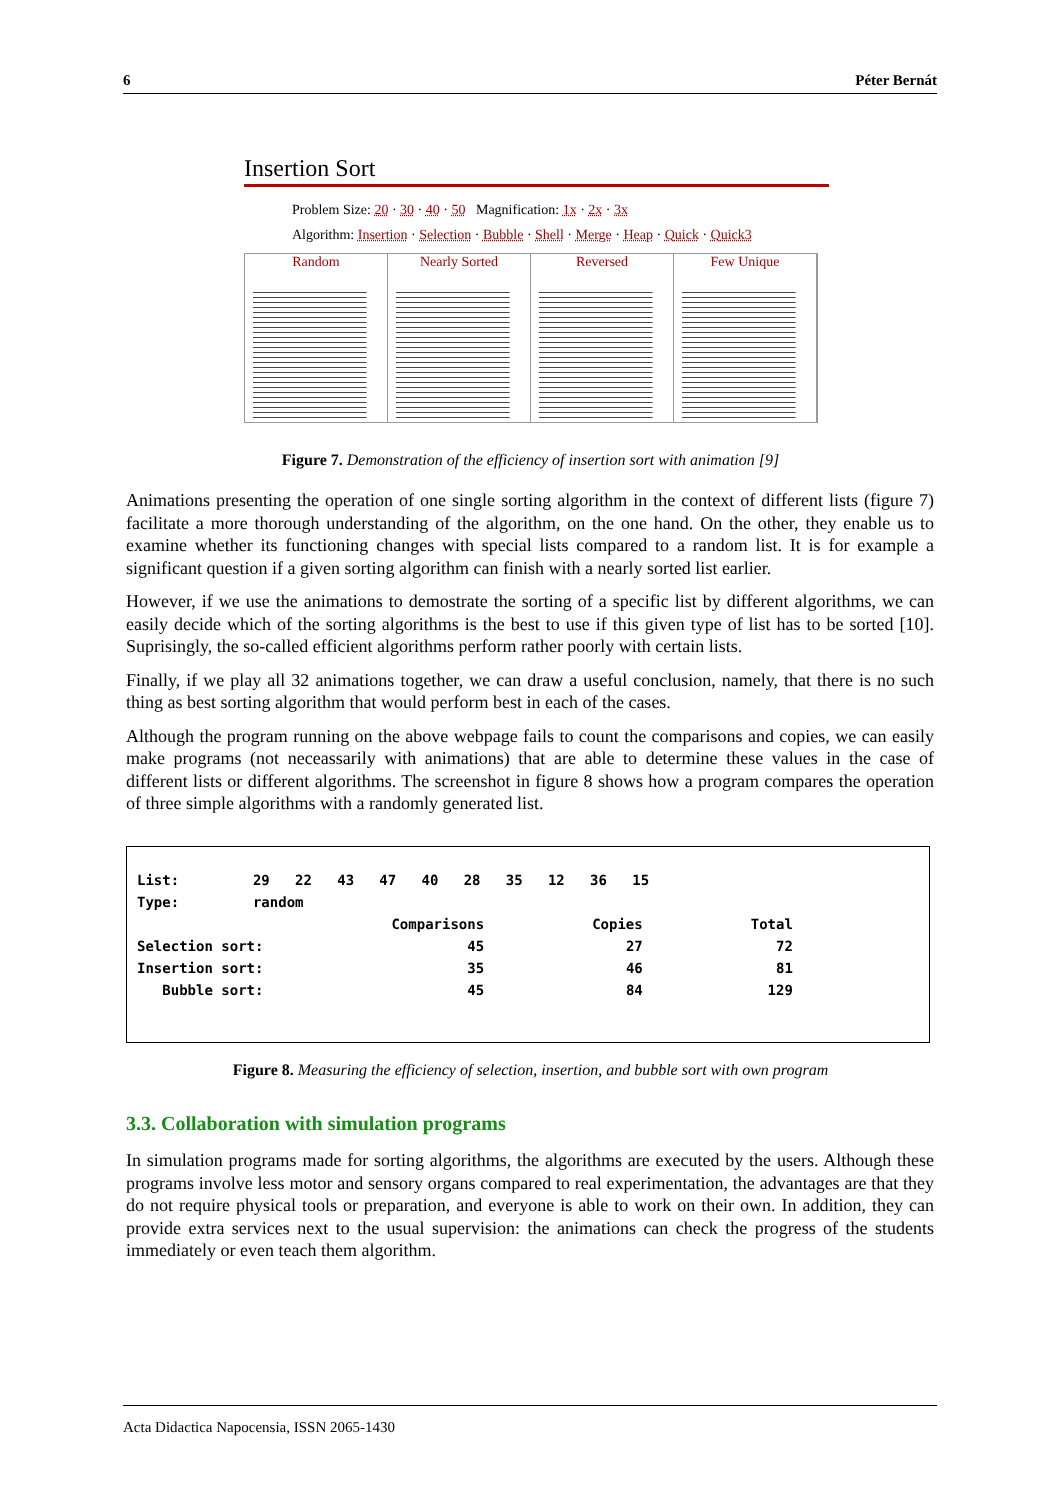6 Péter Bernát
Insertion Sort
Problem Size: 20 · 30 · 40 · 50 Magnification: 1x · 2x · 3x
Algorithm: Insertion · Selection · Bubble · Shell · Merge · Heap · Quick · Quick3
Random Nearly Sorted Reversed Few Unique
Figure 7. Demonstration of the efficiency of insertion sort with animation [9]
Animations presenting the operation of one single sorting algorithm in the context of different lists (figure 7) facilitate a more thorough understanding of the algorithm, on the one hand. On the other, they enable us to examine whether its functioning changes with special lists compared to a random list. It is for example a significant question if a given sorting algorithm can finish with a nearly sorted list earlier.
However, if we use the animations to demostrate the sorting of a specific list by different algorithms, we can easily decide which of the sorting algorithms is the best to use if this given type of list has to be sorted [10]. Suprisingly, the so-called efficient algorithms perform rather poorly with certain lists.
Finally, if we play all 32 animations together, we can draw a useful conclusion, namely, that there is no such thing as best sorting algorithm that would perform best in each of the cases.
Although the program running on the above webpage fails to count the comparisons and copies, we can easily make programs (not neceassarily with animations) that are able to determine these values in the case of different lists or different algorithms. The screenshot in figure 8 shows how a program compares the operation of three simple algorithms with a randomly generated list.
| List: | 29 22 43 47 40 28 35 12 36 15 | | | |
| Type: | random | | | |
| | | Comparisons | Copies | Total |
| Selection sort: | | 45 | 27 | 72 |
| Insertion sort: | | 35 | 46 | 81 |
| Bubble sort: | | 45 | 84 | 129 |
Figure 8. Measuring the efficiency of selection, insertion, and bubble sort with own program
3.3. Collaboration with simulation programs
In simulation programs made for sorting algorithms, the algorithms are executed by the users. Although these programs involve less motor and sensory organs compared to real experimentation, the advantages are that they do not require physical tools or preparation, and everyone is able to work on their own. In addition, they can provide extra services next to the usual supervision: the animations can check the progress of the students immediately or even teach them algorithm.
Acta Didactica Napocensia, ISSN 2065-1430